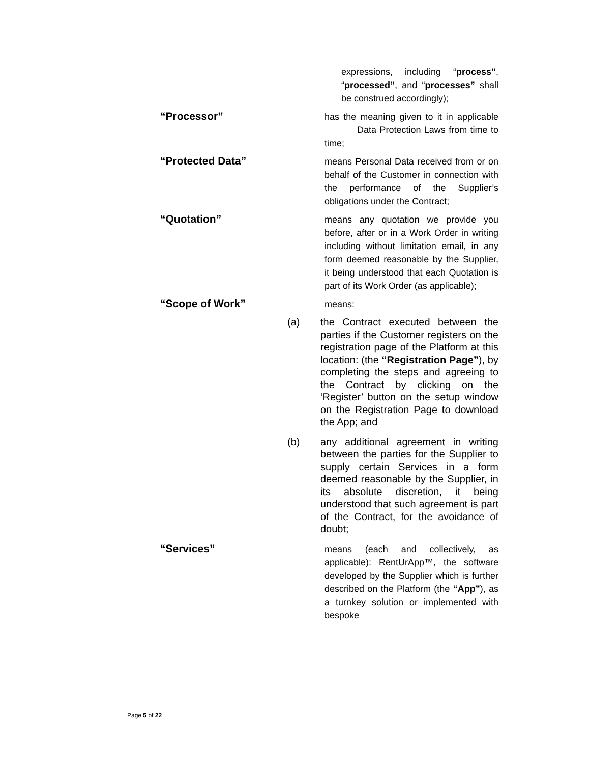expressions, including “process”, “processed”, and “processes” shall be construed accordingly);
“Processor”
has the meaning given to it in applicable Data Protection Laws from time to time;
“Protected Data”
means Personal Data received from or on behalf of the Customer in connection with the performance of the Supplier’s obligations under the Contract;
“Quotation”
means any quotation we provide you before, after or in a Work Order in writing including without limitation email, in any form deemed reasonable by the Supplier, it being understood that each Quotation is part of its Work Order (as applicable);
“Scope of Work”
means:
(a) the Contract executed between the parties if the Customer registers on the registration page of the Platform at this location: (the “Registration Page”), by completing the steps and agreeing to the Contract by clicking on the ‘Register’ button on the setup window on the Registration Page to download the App; and
(b) any additional agreement in writing between the parties for the Supplier to supply certain Services in a form deemed reasonable by the Supplier, in its absolute discretion, it being understood that such agreement is part of the Contract, for the avoidance of doubt;
“Services”
means (each and collectively, as applicable): RentUrApp™, the software developed by the Supplier which is further described on the Platform (the “App”), as a turnkey solution or implemented with bespoke
Page 5 of 22